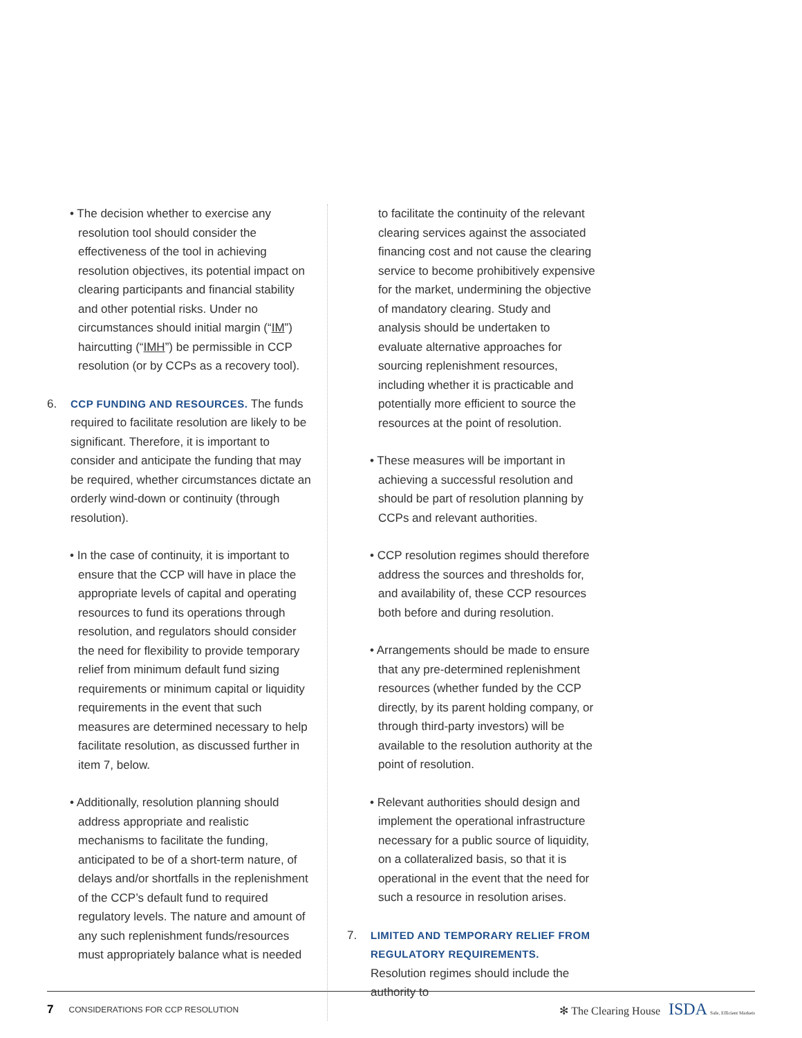• The decision whether to exercise any resolution tool should consider the effectiveness of the tool in achieving resolution objectives, its potential impact on clearing participants and financial stability and other potential risks. Under no circumstances should initial margin (“IM”) haircutting (“IMH”) be permissible in CCP resolution (or by CCPs as a recovery tool).
6. CCP FUNDING AND RESOURCES. The funds required to facilitate resolution are likely to be significant. Therefore, it is important to consider and anticipate the funding that may be required, whether circumstances dictate an orderly wind-down or continuity (through resolution).
• In the case of continuity, it is important to ensure that the CCP will have in place the appropriate levels of capital and operating resources to fund its operations through resolution, and regulators should consider the need for flexibility to provide temporary relief from minimum default fund sizing requirements or minimum capital or liquidity requirements in the event that such measures are determined necessary to help facilitate resolution, as discussed further in item 7, below.
• Additionally, resolution planning should address appropriate and realistic mechanisms to facilitate the funding, anticipated to be of a short-term nature, of delays and/or shortfalls in the replenishment of the CCP’s default fund to required regulatory levels. The nature and amount of any such replenishment funds/resources must appropriately balance what is needed
to facilitate the continuity of the relevant clearing services against the associated financing cost and not cause the clearing service to become prohibitively expensive for the market, undermining the objective of mandatory clearing. Study and analysis should be undertaken to evaluate alternative approaches for sourcing replenishment resources, including whether it is practicable and potentially more efficient to source the resources at the point of resolution.
• These measures will be important in achieving a successful resolution and should be part of resolution planning by CCPs and relevant authorities.
• CCP resolution regimes should therefore address the sources and thresholds for, and availability of, these CCP resources both before and during resolution.
• Arrangements should be made to ensure that any pre-determined replenishment resources (whether funded by the CCP directly, by its parent holding company, or through third-party investors) will be available to the resolution authority at the point of resolution.
• Relevant authorities should design and implement the operational infrastructure necessary for a public source of liquidity, on a collateralized basis, so that it is operational in the event that the need for such a resource in resolution arises.
7. LIMITED AND TEMPORARY RELIEF FROM REGULATORY REQUIREMENTS. Resolution regimes should include the authority to
7 CONSIDERATIONS FOR CCP RESOLUTION ✻ The Clearing House ISDA Safe, Efficient Markets